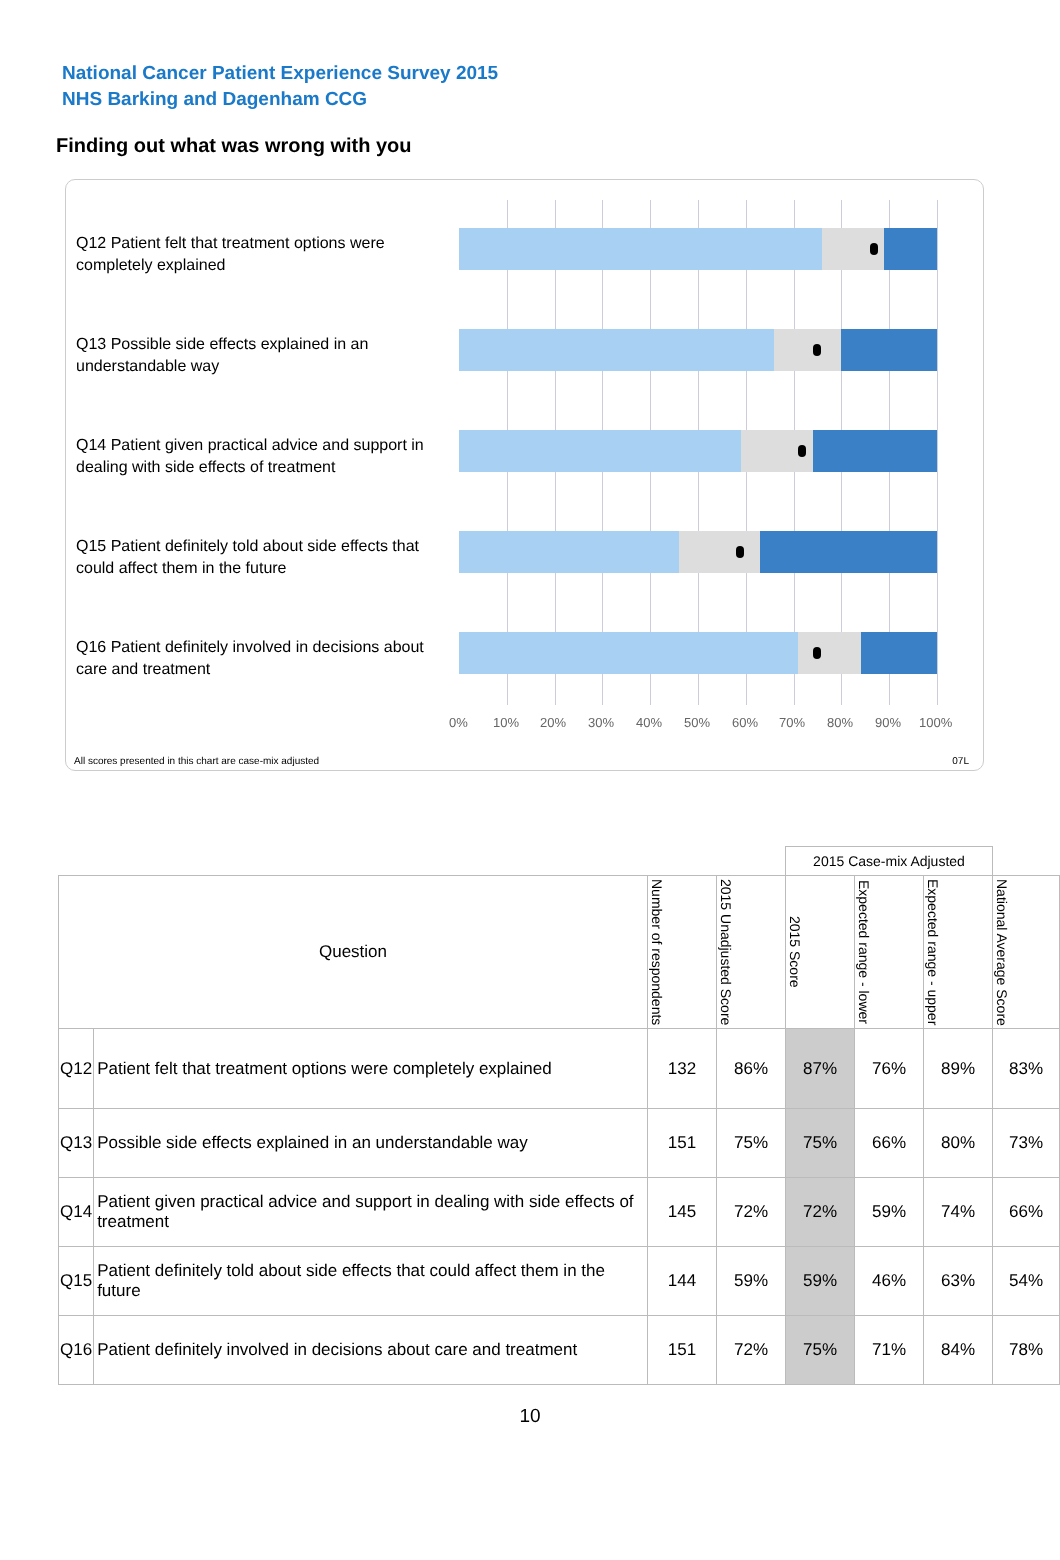National Cancer Patient Experience Survey 2015
NHS Barking and Dagenham CCG
Finding out what was wrong with you
Q12 Patient felt that treatment options were completely explained
Q13 Possible side effects explained in an understandable way
Q14 Patient given practical advice and support in dealing with side effects of treatment
Q15 Patient definitely told about side effects that could affect them in the future
Q16 Patient definitely involved in decisions about care and treatment
0% 10% 20% 30% 40% 50% 60% 70% 80% 90% 100%
All scores presented in this chart are case-mix adjusted
07L
| | | | | 2015 Case-mix Adjusted | | | |
| Question | | Number of respondents | 2015 Unadjusted Score | 2015 Score | Expected range - lower | Expected range - upper | National Average Score |
| Q12 | Patient felt that treatment options were completely explained | 132 | 86% | 87% | 76% | 89% | 83% |
| Q13 | Possible side effects explained in an understandable way | 151 | 75% | 75% | 66% | 80% | 73% |
| Q14 | Patient given practical advice and support in dealing with side effects of treatment | 145 | 72% | 72% | 59% | 74% | 66% |
| Q15 | Patient definitely told about side effects that could affect them in the future | 144 | 59% | 59% | 46% | 63% | 54% |
| Q16 | Patient definitely involved in decisions about care and treatment | 151 | 72% | 75% | 71% | 84% | 78% |
10